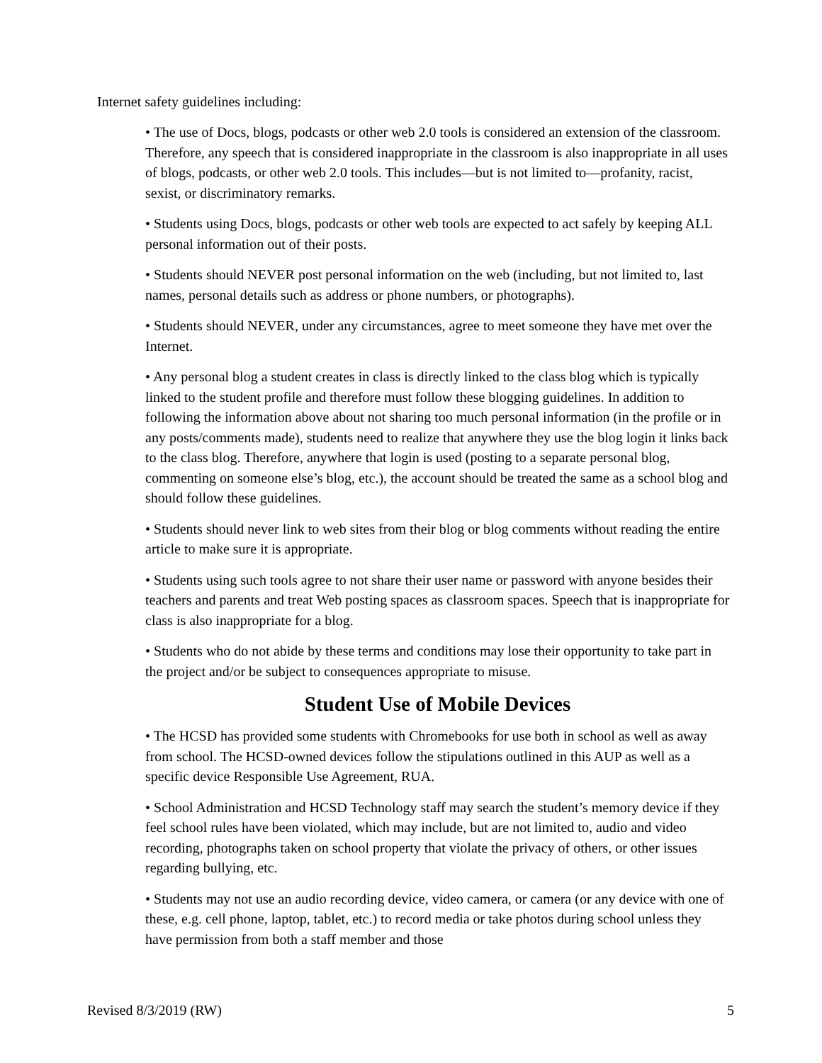Internet safety guidelines including:
• The use of Docs, blogs, podcasts or other web 2.0 tools is considered an extension of the classroom. Therefore, any speech that is considered inappropriate in the classroom is also inappropriate in all uses of blogs, podcasts, or other web 2.0 tools. This includes—but is not limited to—profanity, racist, sexist, or discriminatory remarks.
• Students using Docs, blogs, podcasts or other web tools are expected to act safely by keeping ALL personal information out of their posts.
• Students should NEVER post personal information on the web (including, but not limited to, last names, personal details such as address or phone numbers, or photographs).
• Students should NEVER, under any circumstances, agree to meet someone they have met over the Internet.
• Any personal blog a student creates in class is directly linked to the class blog which is typically linked to the student profile and therefore must follow these blogging guidelines. In addition to following the information above about not sharing too much personal information (in the profile or in any posts/comments made), students need to realize that anywhere they use the blog login it links back to the class blog. Therefore, anywhere that login is used (posting to a separate personal blog, commenting on someone else’s blog, etc.), the account should be treated the same as a school blog and should follow these guidelines.
• Students should never link to web sites from their blog or blog comments without reading the entire article to make sure it is appropriate.
• Students using such tools agree to not share their user name or password with anyone besides their teachers and parents and treat Web posting spaces as classroom spaces. Speech that is inappropriate for class is also inappropriate for a blog.
• Students who do not abide by these terms and conditions may lose their opportunity to take part in the project and/or be subject to consequences appropriate to misuse.
Student Use of Mobile Devices
• The HCSD has provided some students with Chromebooks for use both in school as well as away from school. The HCSD-owned devices follow the stipulations outlined in this AUP as well as a specific device Responsible Use Agreement, RUA.
• School Administration and HCSD Technology staff may search the student’s memory device if they feel school rules have been violated, which may include, but are not limited to, audio and video recording, photographs taken on school property that violate the privacy of others, or other issues regarding bullying, etc.
• Students may not use an audio recording device, video camera, or camera (or any device with one of these, e.g. cell phone, laptop, tablet, etc.) to record media or take photos during school unless they have permission from both a staff member and those
Revised 8/3/2019 (RW) 5